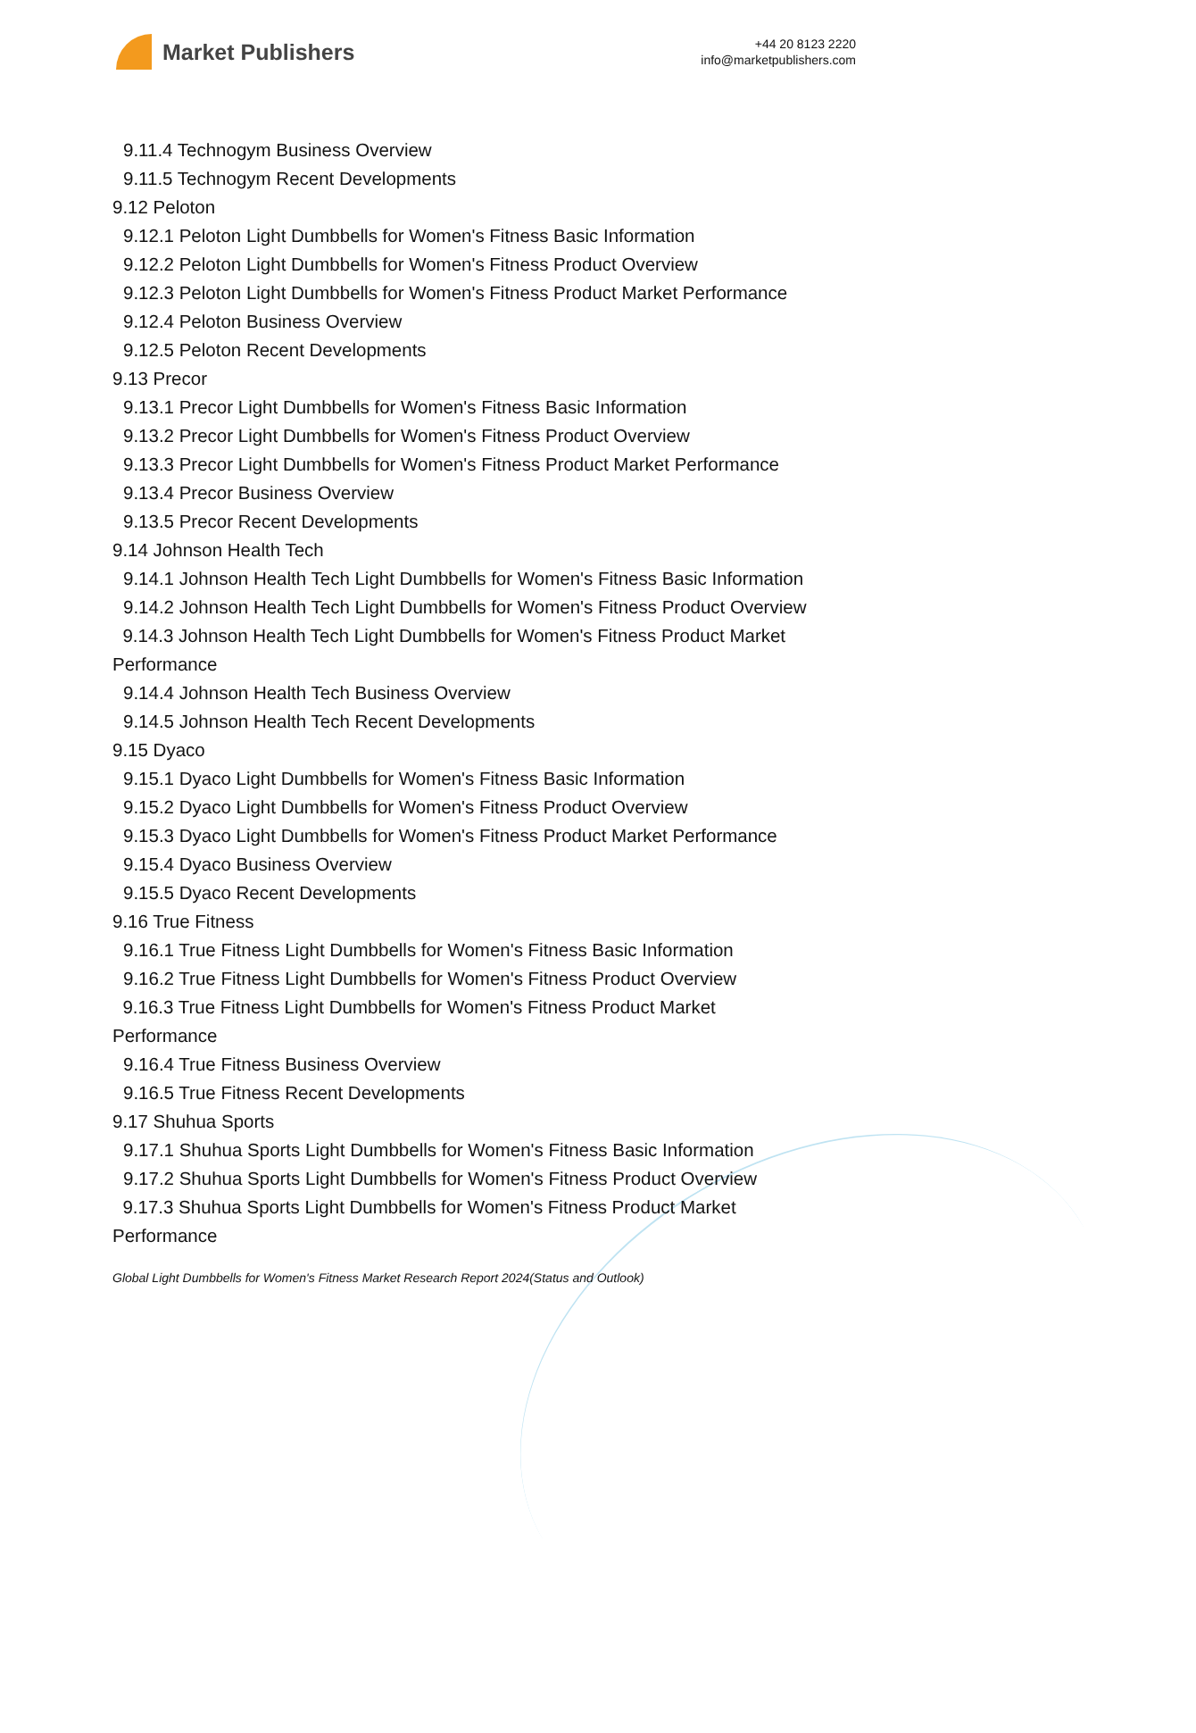Market Publishers
+44 20 8123 2220
info@marketpublishers.com
9.11.4 Technogym Business Overview
9.11.5 Technogym Recent Developments
9.12 Peloton
9.12.1 Peloton Light Dumbbells for Women's Fitness Basic Information
9.12.2 Peloton Light Dumbbells for Women's Fitness Product Overview
9.12.3 Peloton Light Dumbbells for Women's Fitness Product Market Performance
9.12.4 Peloton Business Overview
9.12.5 Peloton Recent Developments
9.13 Precor
9.13.1 Precor Light Dumbbells for Women's Fitness Basic Information
9.13.2 Precor Light Dumbbells for Women's Fitness Product Overview
9.13.3 Precor Light Dumbbells for Women's Fitness Product Market Performance
9.13.4 Precor Business Overview
9.13.5 Precor Recent Developments
9.14 Johnson Health Tech
9.14.1 Johnson Health Tech Light Dumbbells for Women's Fitness Basic Information
9.14.2 Johnson Health Tech Light Dumbbells for Women's Fitness Product Overview
9.14.3 Johnson Health Tech Light Dumbbells for Women's Fitness Product Market Performance
9.14.4 Johnson Health Tech Business Overview
9.14.5 Johnson Health Tech Recent Developments
9.15 Dyaco
9.15.1 Dyaco Light Dumbbells for Women's Fitness Basic Information
9.15.2 Dyaco Light Dumbbells for Women's Fitness Product Overview
9.15.3 Dyaco Light Dumbbells for Women's Fitness Product Market Performance
9.15.4 Dyaco Business Overview
9.15.5 Dyaco Recent Developments
9.16 True Fitness
9.16.1 True Fitness Light Dumbbells for Women's Fitness Basic Information
9.16.2 True Fitness Light Dumbbells for Women's Fitness Product Overview
9.16.3 True Fitness Light Dumbbells for Women's Fitness Product Market
Performance
9.16.4 True Fitness Business Overview
9.16.5 True Fitness Recent Developments
9.17 Shuhua Sports
9.17.1 Shuhua Sports Light Dumbbells for Women's Fitness Basic Information
9.17.2 Shuhua Sports Light Dumbbells for Women's Fitness Product Overview
9.17.3 Shuhua Sports Light Dumbbells for Women's Fitness Product Market
Performance
Global Light Dumbbells for Women's Fitness Market Research Report 2024(Status and Outlook)